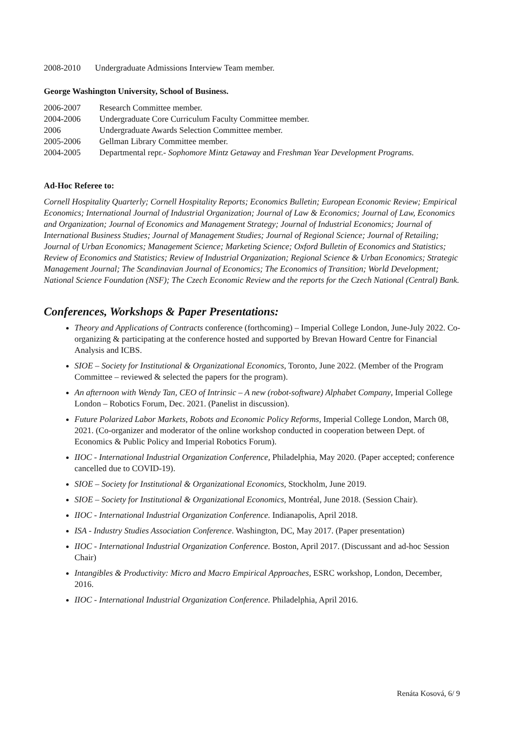2008-2010 Undergraduate Admissions Interview Team member.
George Washington University, School of Business.
2006-2007 Research Committee member.
2004-2006 Undergraduate Core Curriculum Faculty Committee member.
2006 Undergraduate Awards Selection Committee member.
2005-2006 Gellman Library Committee member.
2004-2005 Departmental repr.- Sophomore Mintz Getaway and Freshman Year Development Programs.
Ad-Hoc Referee to:
Cornell Hospitality Quarterly; Cornell Hospitality Reports; Economics Bulletin; European Economic Review; Empirical Economics; International Journal of Industrial Organization; Journal of Law & Economics; Journal of Law, Economics and Organization; Journal of Economics and Management Strategy; Journal of Industrial Economics; Journal of International Business Studies; Journal of Management Studies; Journal of Regional Science; Journal of Retailing; Journal of Urban Economics; Management Science; Marketing Science; Oxford Bulletin of Economics and Statistics; Review of Economics and Statistics; Review of Industrial Organization; Regional Science & Urban Economics; Strategic Management Journal; The Scandinavian Journal of Economics; The Economics of Transition; World Development; National Science Foundation (NSF); The Czech Economic Review and the reports for the Czech National (Central) Bank.
Conferences, Workshops & Paper Presentations:
Theory and Applications of Contracts conference (forthcoming) – Imperial College London, June-July 2022. Co-organizing & participating at the conference hosted and supported by Brevan Howard Centre for Financial Analysis and ICBS.
SIOE – Society for Institutional & Organizational Economics, Toronto, June 2022. (Member of the Program Committee – reviewed & selected the papers for the program).
An afternoon with Wendy Tan, CEO of Intrinsic – A new (robot-software) Alphabet Company, Imperial College London – Robotics Forum, Dec. 2021. (Panelist in discussion).
Future Polarized Labor Markets, Robots and Economic Policy Reforms, Imperial College London, March 08, 2021. (Co-organizer and moderator of the online workshop conducted in cooperation between Dept. of Economics & Public Policy and Imperial Robotics Forum).
IIOC - International Industrial Organization Conference, Philadelphia, May 2020. (Paper accepted; conference cancelled due to COVID-19).
SIOE – Society for Institutional & Organizational Economics, Stockholm, June 2019.
SIOE – Society for Institutional & Organizational Economics, Montréal, June 2018. (Session Chair).
IIOC - International Industrial Organization Conference. Indianapolis, April 2018.
ISA - Industry Studies Association Conference. Washington, DC, May 2017. (Paper presentation)
IIOC - International Industrial Organization Conference. Boston, April 2017. (Discussant and ad-hoc Session Chair)
Intangibles & Productivity: Micro and Macro Empirical Approaches, ESRC workshop, London, December, 2016.
IIOC - International Industrial Organization Conference. Philadelphia, April 2016.
Renáta Kosová, 6/ 9